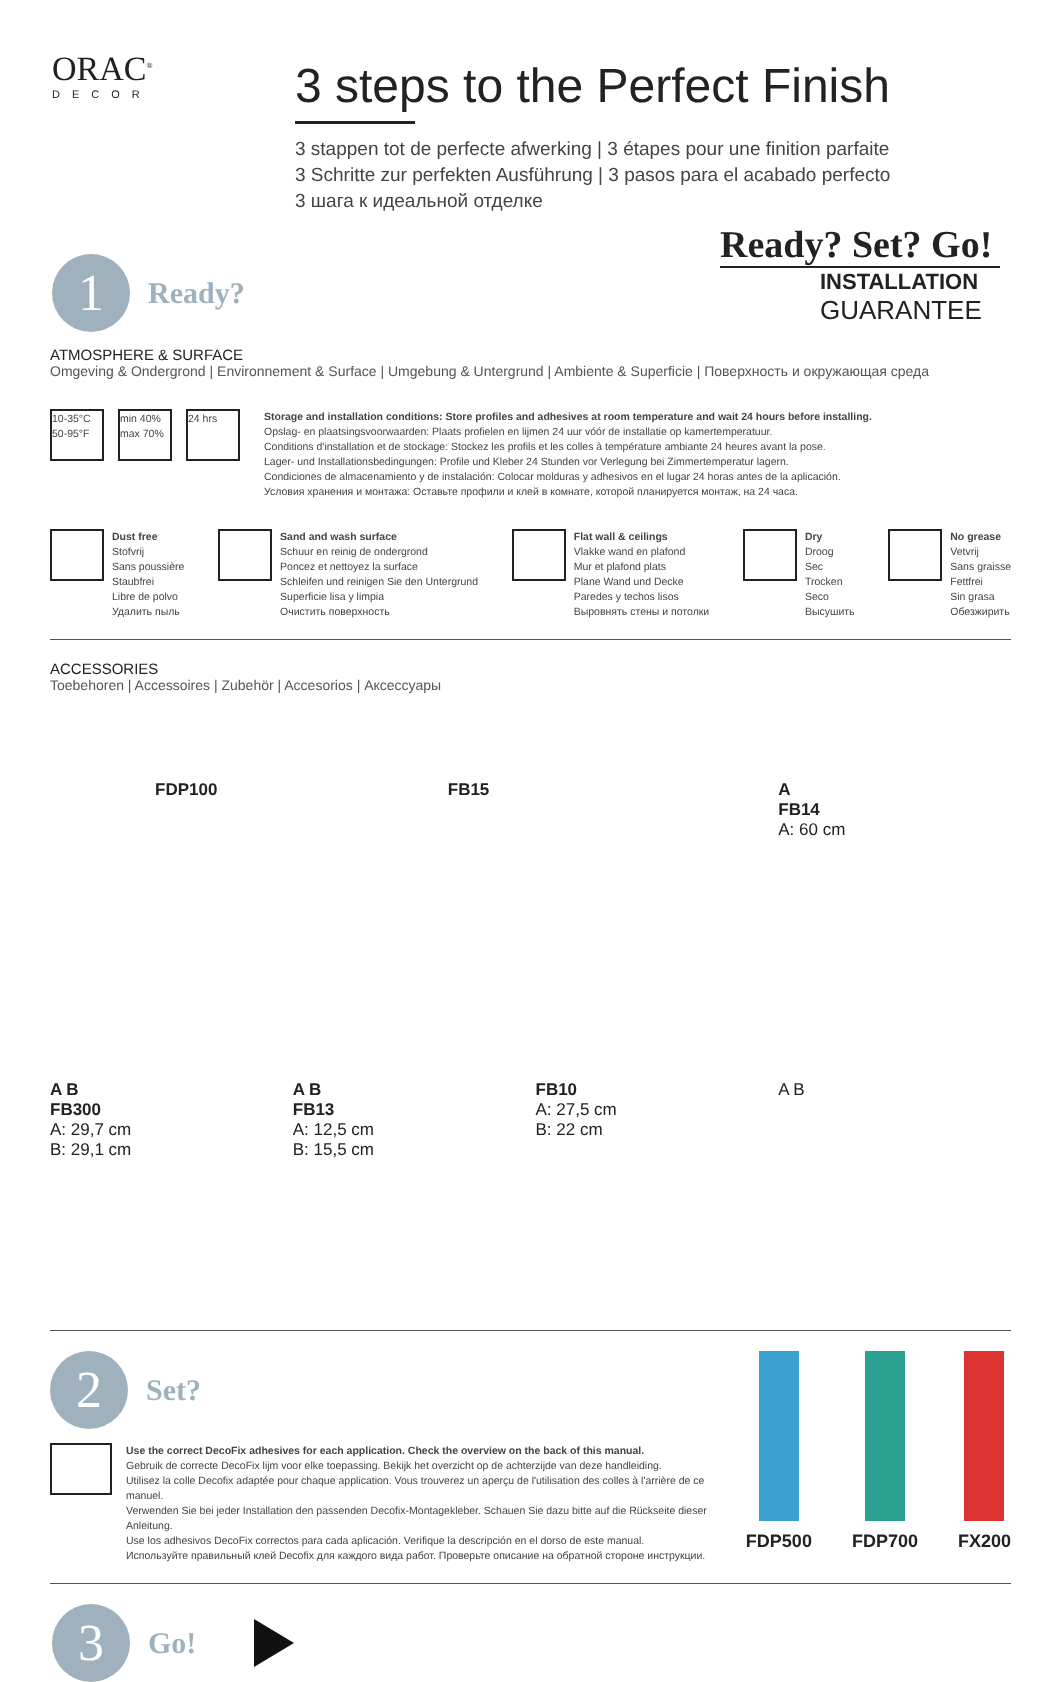ORAC<sup>®</sup>
DECOR
3 steps to the Perfect Finish
3 stappen tot de perfecte afwerking | 3 étapes pour une finition parfaite
3 Schritte zur perfekten Ausführung | 3 pasos para el acabado perfecto
3 шага к идеальной отделке
Ready? Set? Go!
INSTALLATION
GUARANTEE
1
Ready?
ATMOSPHERE & SURFACE
Omgeving & Ondergrond | Environnement & Surface | Umgebung & Untergrund | Ambiente & Superficie | Поверхность и окружающая среда
10-35°C 50-95°F
min 40% max 70%
24 hrs
Storage and installation conditions: Store profiles and adhesives at room temperature and wait 24 hours before installing.
Opslag- en plaatsingsvoorwaarden: Plaats profielen en lijmen 24 uur vóór de installatie op kamertemperatuur.
Conditions d'installation et de stockage: Stockez les profils et les colles à température ambiante 24 heures avant la pose.
Lager- und Installationsbedingungen: Profile und Kleber 24 Stunden vor Verlegung bei Zimmertemperatur lagern.
Condiciones de almacenamiento y de instalación: Colocar molduras y adhesivos en el lugar 24 horas antes de la aplicación.
Условия хранения и монтажа: Оставьте профили и клей в комнате, которой планируется монтаж, на 24 часа.
Dust free
Stofvrij
Sans poussière
Staubfrei
Libre de polvo
Удалить пыль
Sand and wash surface
Schuur en reinig de ondergrond
Poncez et nettoyez la surface
Schleifen und reinigen Sie den Untergrund
Superficie lisa y limpia
Очистить поверхность
Flat wall & ceilings
Vlakke wand en plafond
Mur et plafond plats
Plane Wand und Decke
Paredes y techos lisos
Выровнять стены и потолки
Dry
Droog
Sec
Trocken
Seco
Высушить
No grease
Vetvrij
Sans graisse
Fettfrei
Sin grasa
Обезжирить
ACCESSORIES
Toebehoren | Accessoires | Zubehör | Accesorios | Аксессуары
FDP100
FB15
A
FB14
A: 60 cm
A B
FB300
A: 29,7 cm
B: 29,1 cm
A B
FB13
A: 12,5 cm
B: 15,5 cm
FB10
A: 27,5 cm
B: 22 cm
A B
2
Set?
Use the correct DecoFix adhesives for each application. Check the overview on the back of this manual.
Gebruik de correcte DecoFix lijm voor elke toepassing. Bekijk het overzicht op de achterzijde van deze handleiding.
Utilisez la colle Decofix adaptée pour chaque application. Vous trouverez un aperçu de l'utilisation des colles à l'arrière de ce manuel.
Verwenden Sie bei jeder Installation den passenden Decofix-Montagekleber. Schauen Sie dazu bitte auf die Rückseite dieser Anleitung.
Use los adhesivos DecoFix correctos para cada aplicación. Verifique la descripción en el dorso de este manual.
Используйте правильный клей Decofix для каждого вида работ. Проверьте описание на обратной стороне инструкции.
FDP500 FDP700 FX200
3
Go!